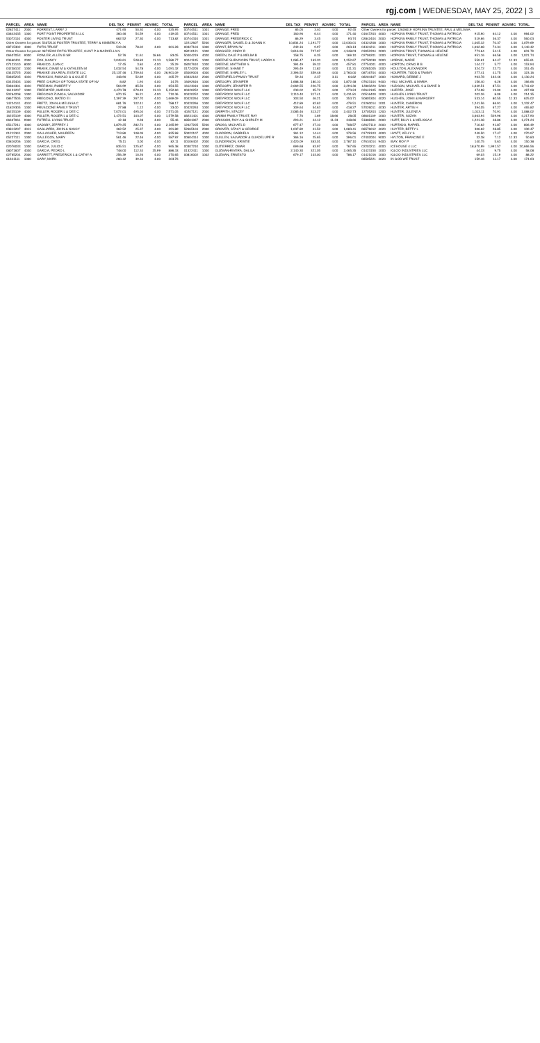rgj.com | WEDNESDAY, MAY 25, 2022 | 3
| PARCEL | AREA | NAME | DEL TAX | PEN/INT | ADV/MC | TOTAL |
| --- | --- | --- | --- | --- | --- | --- |
| 02827411 | 2000 | FORREST, LARRY J | 471.65 | 50.30 | 4.00 | 525.95 |
| 00843435 | 1000 | FORT POINT PROPERTIES LLC | 360.46 | 54.59 | 4.00 | 419.05 |
| 53072110 | 4000 | FOSTER LIVING TRUST | 662.52 | 27.30 | 4.00 | 713.82 |
| Other Owners for parcel: 53072110 FOSTER TRUSTEE, TERRY & KIMBERLY A | | | | | | |
| 08715302 | 4000 | FOTIS TRUST | 519.26 | 78.02 | 4.00 | 601.28 |
| Other Owners for parcel: 08715302 FOTIS TRUSTEE, GUST P & MARCELLA N | | | | | | |
| 06607053 | 9000 | FOWLER, ALLEN B SR | 52.76 | 11.61 | 18.66 | 83.05 |
| 03660401 | 2000 | FOX, NANCY | 3,049.61 | 528.83 | 11.33 | 3,589.77 |
| 07423140 | 8000 | FRANCO, JUAN C | 17.45 | 3.84 | 4.00 | 25.29 |
| 04238102 | 1000 | FRANK, DIANE M & KATHLEEN M | 1,032.54 | 54.78 | 4.00 | 1,091.32 |
| 03425725 | 2000 | FRANKE USA REAL ESTATE LLC | 25,137.46 | 1,759.63 | 4.00 | 26,901.09 |
| 50805205 | 4020 | FRANKLIN, RONALD G & OLLIE E | 348.90 | 52.89 | 4.00 | 405.79 |
| 00425403 | 1000 | FREE CHURCH OF TONGA STATE OF NV | 8.82 | 1.94 | 4.00 | 14.76 |
| 50804301 | 4020 | FREEMAN, ROBERT V | 564.99 | 85.56 | 4.00 | 654.55 |
| 16131207 | 1000 | FREEMYER, MARCUS | 4,470.78 | 670.49 | 11.33 | 5,152.60 |
| 50264208 | 1000 | FREGOSO ZUNIGA, SALVADOR | 670.15 | 36.21 | 4.00 | 710.36 |
| 08677505 | 1000 | FREGOSO, MATEO E I | 1,397.39 | 267.70 | 4.00 | 1,669.09 |
| 14224141 | 4010 | FRETZ, JOHN & MELISSA C | 681.76 | 102.41 | 4.00 | 788.17 |
| 01819305 | 1000 | FRUSCIONE FAMILY TRUST | 27.88 | 1.12 | 4.00 | 33.00 |
| 16225109 | 4000 | FULLER, ROGER L & DEE C | 7,072.01 | 495.04 | 4.00 | 7,571.05 |
| 16225109 | 4000 | FULLER, ROGER L & DEE C | 1,472.51 | 103.07 | 4.00 | 1,579.58 |
| 06607061 | 9000 | FUTRELL LIVING TRUST | 42.18 | 9.28 | 4.00 | 55.46 |
| 05117241 | 4000 | GADSBY, JEFFREY J | 1,879.25 | 282.74 | 4.00 | 2,165.99 |
| 03813207 | 4011 | GAGLIARDI, JOHN & NANCY | 362.52 | 25.37 | 4.00 | 391.89 |
| 01212341 | 2000 | GALLAGHER, MAUREEN | 713.89 | 108.09 | 4.00 | 825.98 |
| 05227111 | 1000 | GALLEGOS, MARY | 561.46 | 22.46 | 4.00 | 587.92 |
| 00816206 | 1000 | GARCIA, CREG | 75.11 | 3.00 | 4.00 | 82.11 |
| 02076033 | 1000 | GARCIA, JULIO C | 835.51 | 125.87 | 4.00 | 965.38 |
| 08071607 | 4030 | GARCIA, PEDRO L | 748.00 | 112.34 | 25.99 | 886.33 |
| 02765204 | 2000 | GARRETT, FREDERICK L & CATHY A | 256.39 | 10.26 | 4.00 | 270.65 |
| 01641111 | 1000 | GARY, MARK | 260.42 | 39.34 | 4.00 | 303.76 |
| PARCEL | AREA | NAME | DEL TAX | PEN/INT | ADV/MC | TOTAL |
| --- | --- | --- | --- | --- | --- | --- |
| 00744511 | 1001 | GRANGE, FRED | 85.05 | 3.40 | 4.00 | 92.45 |
| 00744511 | 1001 | GRANGE, FRED | 160.96 | 6.44 | 4.00 | 171.40 |
| 00744310 | 1001 | GRANGE, FREDERICK C | 86.29 | 3.45 | 4.00 | 93.74 |
| 12212607 | 5200 | GRANGER, DANIEL D & JOANN K | 10,834.24 | 1,191.77 | 4.00 | 12,030.01 |
| 00327104 | 1000 | GRANT, BRYAN W | 249.16 | 9.97 | 4.00 | 263.13 |
| 08210121 | 1000 | GRASSER, CINDY R | 3,616.96 | 727.07 | 4.00 | 4,348.03 |
| 50404219 | 4020 | GREEN, DALE P & MELBA B | 158.75 | 6.35 | 4.00 | 169.10 |
| 00241105 | 1000 | GREENE SURVIVORS TRUST, HARRY A | 1,085.47 | 163.20 | 4.00 | 1,252.67 |
| 08207610 | 1000 | GREENE, MATTHEW S | 394.49 | 59.32 | 4.00 | 457.81 |
| 01724205 | 4000 | GREENE, SHANE T | 295.49 | 11.82 | 4.00 | 311.31 |
| 05009003 | 4000 | GREENE, SHIRLEY L | 2,396.52 | 359.48 | 4.00 | 2,760.00 |
| 03332162 | 2000 | GREENFIELD FAMILY TRUST | 59.34 | 2.37 | 3.11 | 64.82 |
| 16092616 | 1000 | GREGORY, JENNIFER | 1,688.38 | 180.10 | 4.00 | 1,872.48 |
| 16123016 | 1000 | GREGORY, JENNIFER R | 2,069.55 | 220.75 | 4.00 | 2,294.30 |
| 00420252 | 1000 | GREYROCK WOLF LLC | 233.02 | 35.72 | 4.00 | 273.24 |
| 00420252 | 1000 | GREYROCK WOLF LLC | 2,110.40 | 317.41 | 4.00 | 2,431.81 |
| 00420264 | 1000 | GREYROCK WOLF LLC | 303.50 | 46.21 | 4.00 | 353.71 |
| 00420266 | 1000 | GREYROCK WOLF LLC | 412.89 | 62.62 | 4.00 | 479.51 |
| 00420263 | 1000 | GREYROCK WOLF LLC | 309.64 | 54.63 | 4.00 | 418.27 |
| 40207121 | 2000 | GRIFFITH, STACEY | 2,085.46 | 313.27 | 4.00 | 2,402.73 |
| 08231401 | 4000 | GRIMM FAMILY TRUST, RAY | 7.70 | 1.69 | 18.66 | 28.05 |
| 08501067 | 2000 | GRISSOM, ROY A & SHIRLEY M | 293.21 | 44.12 | 11.33 | 348.66 |
| 12627205 | 5200 | GROSS, MICHAEL D | 677.47 | 27.10 | 4.00 | 708.57 |
| 52665104 | 2000 | GROVER, STACY & GEORGE | 1,037.89 | 41.52 | 4.00 | 1,083.41 |
| 50022107 | 4020 | GUADRON, GABRIELA | 361.12 | 14.44 | 4.00 | 379.56 |
| 00604314 | 1000 | GUILLEN, SALVADOR & GUADELUPE R | 366.16 | 25.65 | 4.00 | 396.01 |
| 00106402 | 2000 | GUNDERSON, KRISTIE | 2,420.09 | 363.01 | 4.00 | 2,787.10 |
| 00307210 | 1000 | GUTIERREZ, OMAR | 699.68 | 63.97 | 4.00 | 767.65 |
| 01322411 | 1000 | GUZMAN-RIVERA, DALILA | 2,140.30 | 321.05 | 4.00 | 2,465.35 |
| 00816002 | 1002 | GUZMAN, ERNESTO | 679.17 | 103.00 | 4.00 | 786.17 |
| PARCEL | AREA | NAME | DEL TAX | PEN/INT | ADV/MC | TOTAL |
| --- | --- | --- | --- | --- | --- | --- |
| Other Owners for parcel: 12628019 HOPKINS TRUSTEE, PAUL & MELISSA | | | | | | |
| 01647203 | 4000 | HOPKINS FAMILY TRUST, THOMAS & PATRICIA | 915.90 | 64.12 | 4.00 | 984.02 |
| 02842404 | 2000 | HOPKINS FAMILY TRUST, THOMAS & PATRICIA | 519.66 | 36.37 | 4.00 | 560.03 |
| 04324208 | 1000 | HOPKINS FAMILY TRUST, THOMAS & PATRICIA | 1,005.32 | 70.37 | 4.00 | 1,079.69 |
| 04324211 | 1000 | HOPKINS FAMILY TRUST, THOMAS & PATRICIA | 1,062.08 | 74.34 | 4.00 | 1,140.42 |
| 03052204 | 2000 | HOPKINS TRUST, THOMAS & HELENE | 773.64 | 54.15 | 4.00 | 831.79 |
| 02706201 | 1000 | HOPKINS TRUST, THOMAS & HELENE | 951.16 | 66.58 | 4.00 | 1,021.74 |
| 02750030 | 2000 | HORNIK, MARIE | 559.61 | 84.47 | 11.33 | 655.61 |
| 07754001 | 4000 | HORTON, CRAIG R B | 144.17 | 5.77 | 4.00 | 153.94 |
| 00281005 | 1000 | HOULTON, ALEXANDER | 324.72 | 22.73 | 4.00 | 351.45 |
| 08716704 | 4000 | HOURTER, TODD & TAMMY | 277.41 | 41.75 | 4.00 | 323.16 |
| 08204407 | 1000 | HOWARD, DEBBIE J | 963.78 | 162.46 | 4.00 | 1,130.24 |
| 07623104 | 9400 | HSU, MICHAEL & MARIA | 156.40 | 6.26 | 4.00 | 166.66 |
| 12803220 | 5200 | HUDSON, MICHAEL S & DIANE D | 1,649.51 | 87.51 | 4.00 | 1,741.02 |
| 02642105 | 2000 | HUERTA, JOSE | 474.98 | 19.00 | 4.00 | 497.98 |
| 00516400 | 1000 | HUGHES LIVING TRUST | 202.26 | 8.09 | 4.00 | 214.35 |
| 50805304 | 4020 | HUGHES, JOHN & MARGERY | 533.14 | 80.55 | 11.33 | 625.02 |
| 01260014 | 1001 | HUNTER, CAMERON | 1,241.56 | 86.91 | 4.00 | 1,332.47 |
| 57026011 | 4030 | HUNTER, ARTIS H | 394.05 | 67.27 | 4.00 | 465.82 |
| 12705203 | 1200 | HUNTER, JULENE A | 1,013.11 | 70.91 | 4.00 | 1,088.02 |
| 08601109 | 1000 | HUNTER, SUZAN | 3,663.94 | 549.96 | 4.00 | 4,217.90 |
| 51808301 | 2000 | HURT, BILLY L & MELISSA A | 1,221.38 | 48.86 | 4.00 | 1,274.24 |
| 02627110 | 2000 | HURTADO, RAFAEL | 710.62 | 91.87 | 4.00 | 806.49 |
| 08576012 | 4020 | HUYTER, BETTY L | 306.62 | 28.85 | 4.00 | 339.47 |
| 01729103 | 4000 | HYATT, KELLY S | 249.50 | 17.47 | 4.00 | 270.97 |
| 07402004 | 9000 | HYLTON, FRANCINE E | 32.38 | 7.12 | 11.33 | 50.83 |
| 07634014 | 9400 | IBAY, ROY P | 140.75 | 5.63 | 4.00 | 150.38 |
| 02203211 | 4000 | ICEHOUSE 4 LLC | 18,670.99 | 1,991.57 | 4.00 | 20,666.56 |
| 01423150 | 1000 | IGLOO INDUSTRIES LLC | 44.33 | 9.75 | 4.00 | 58.08 |
| 01421016 | 1000 | IGLOO INDUSTRIES LLC | 69.03 | 15.19 | 4.00 | 88.22 |
| 08505221 | 4020 | IN GOD WE TRUST | 159.46 | 11.17 | 4.00 | 174.63 |